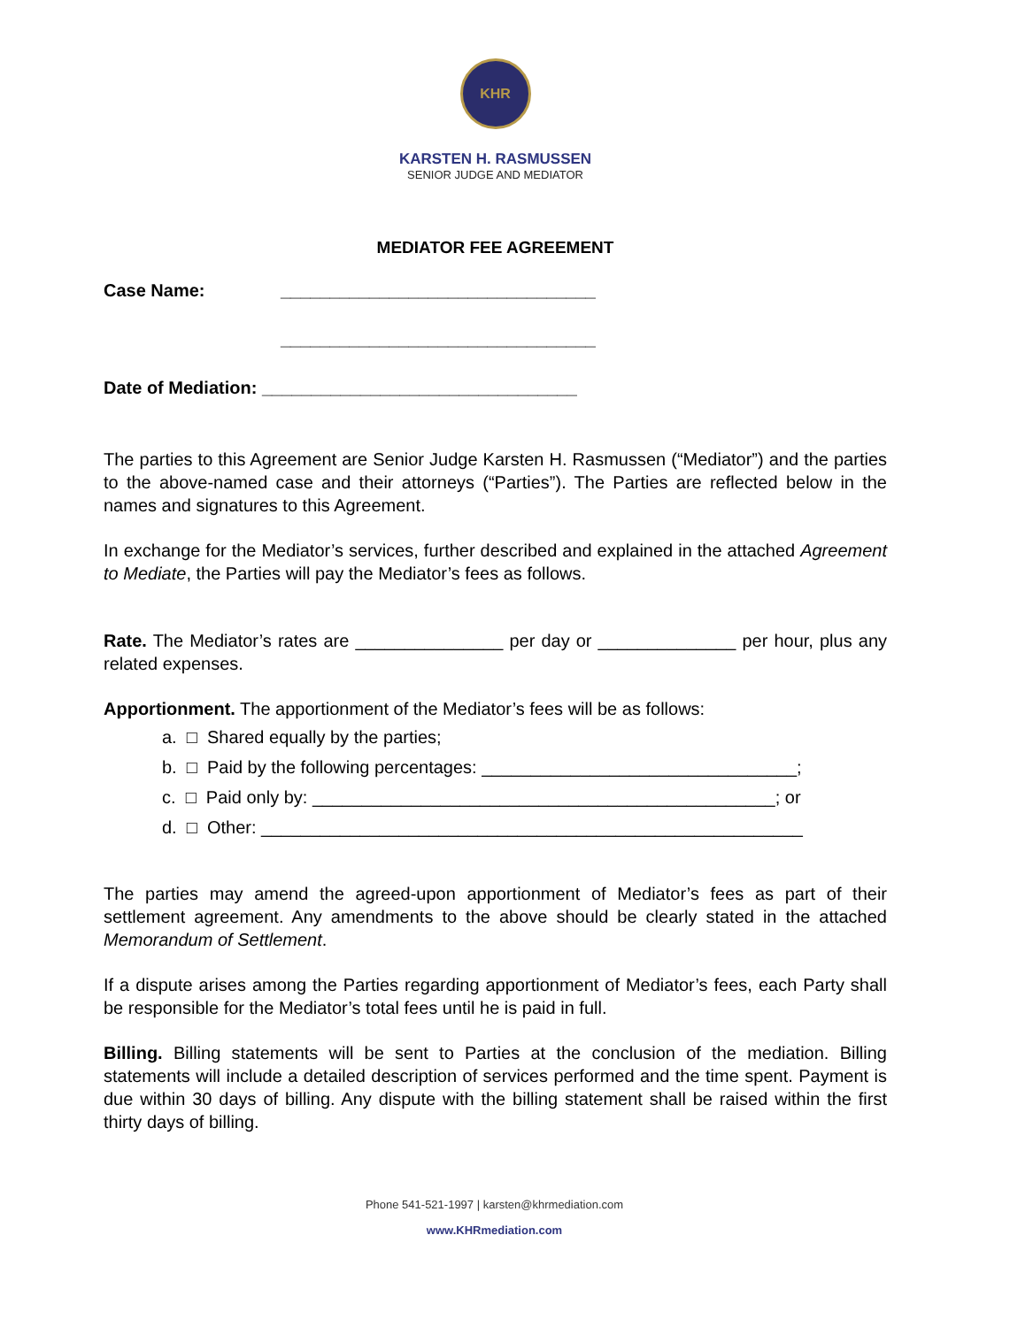KHR
KARSTEN H. RASMUSSEN
SENIOR JUDGE AND MEDIATOR
MEDIATOR FEE AGREEMENT
Case Name: ________________________________
________________________________
Date of Mediation: ________________________________
The parties to this Agreement are Senior Judge Karsten H. Rasmussen (“Mediator”) and the parties to the above-named case and their attorneys (“Parties”). The Parties are reflected below in the names and signatures to this Agreement.
In exchange for the Mediator’s services, further described and explained in the attached Agreement to Mediate, the Parties will pay the Mediator’s fees as follows.
Rate. The Mediator’s rates are _______________ per day or ______________ per hour, plus any related expenses.
Apportionment. The apportionment of the Mediator’s fees will be as follows:
a. □ Shared equally by the parties;
b. □ Paid by the following percentages: ________________________________;
c. □ Paid only by: _______________________________________________; or
d. □ Other: _______________________________________________________
The parties may amend the agreed-upon apportionment of Mediator’s fees as part of their settlement agreement. Any amendments to the above should be clearly stated in the attached Memorandum of Settlement.
If a dispute arises among the Parties regarding apportionment of Mediator’s fees, each Party shall be responsible for the Mediator’s total fees until he is paid in full.
Billing. Billing statements will be sent to Parties at the conclusion of the mediation. Billing statements will include a detailed description of services performed and the time spent. Payment is due within 30 days of billing. Any dispute with the billing statement shall be raised within the first thirty days of billing.
Phone 541-521-1997 | karsten@khrmediation.com
www.KHRmediation.com